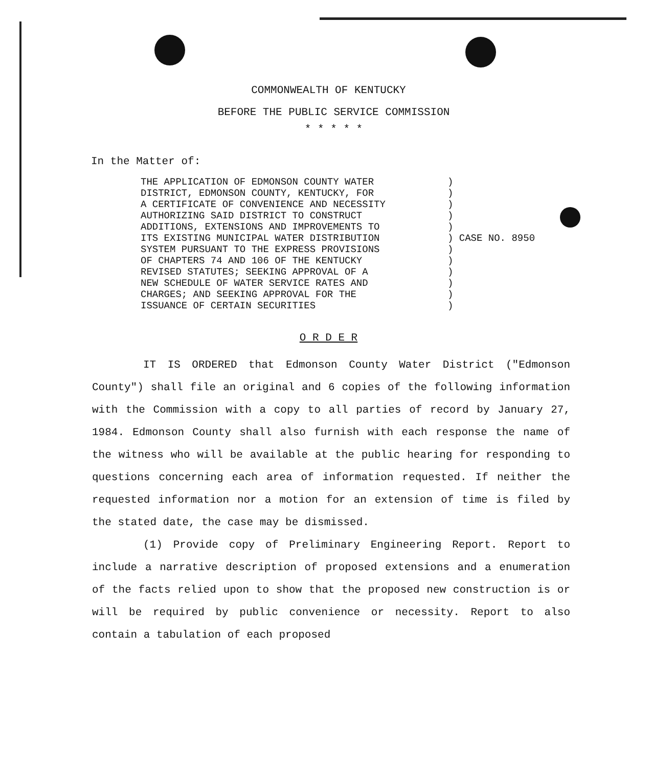COMMONWEALTH OF KENTUCKY
BEFORE THE PUBLIC SERVICE COMMISSION
* * * * *
In the Matter of:
THE APPLICATION OF EDMONSON COUNTY WATER
DISTRICT, EDMONSON COUNTY, KENTUCKY, FOR
A CERTIFICATE OF CONVENIENCE AND NECESSITY
AUTHORIZING SAID DISTRICT TO CONSTRUCT
ADDITIONS, EXTENSIONS AND IMPROVEMENTS TO
ITS EXISTING MUNICIPAL WATER DISTRIBUTION
SYSTEM PURSUANT TO THE EXPRESS PROVISIONS
OF CHAPTERS 74 AND 106 OF THE KENTUCKY
REVISED STATUTES; SEEKING APPROVAL OF A
NEW SCHEDULE OF WATER SERVICE RATES AND
CHARGES; AND SEEKING APPROVAL FOR THE
ISSUANCE OF CERTAIN SECURITIES
)
)
)
)
)
) CASE NO. 8950
)
)
)
)
)
)
O R D E R
IT IS ORDERED that Edmonson County Water District ("Edmonson County") shall file an original and 6 copies of the following information with the Commission with a copy to all parties of record by January 27, 1984. Edmonson County shall also furnish with each response the name of the witness who will be available at the public hearing for responding to questions concerning each area of information requested. If neither the requested information nor a motion for an extension of time is filed by the stated date, the case may be dismissed.
(1) Provide copy of Preliminary Engineering Report. Report to include a narrative description of proposed extensions and a enumeration of the facts relied upon to show that the proposed new construction is or will be required by public convenience or necessity. Report to also contain a tabulation of each proposed